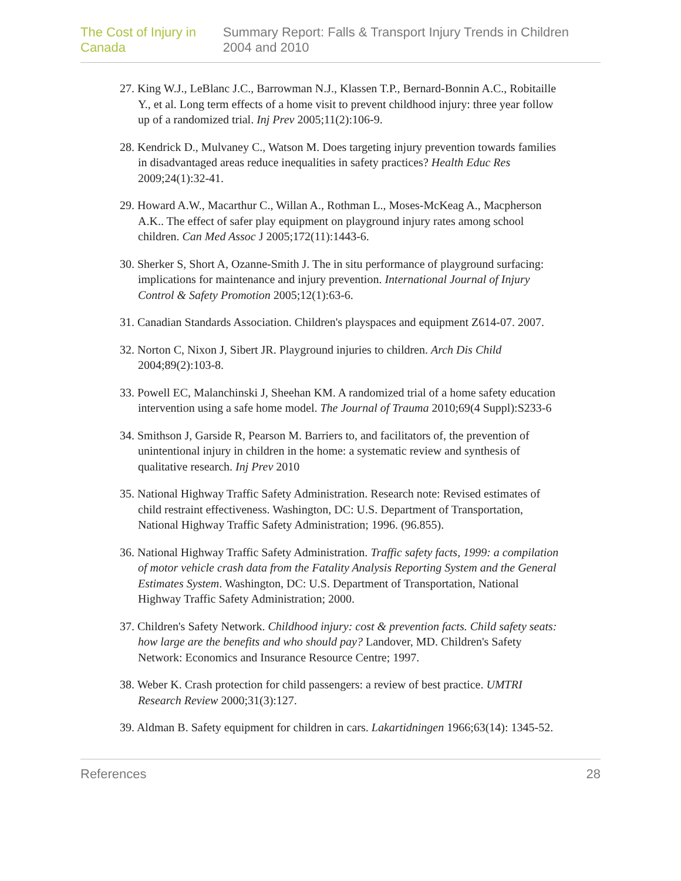The Cost of Injury in Canada Summary Report: Falls & Transport Injury Trends in Children 2004 and 2010
27. King W.J., LeBlanc J.C., Barrowman N.J., Klassen T.P., Bernard-Bonnin A.C., Robitaille Y., et al. Long term effects of a home visit to prevent childhood injury: three year follow up of a randomized trial. Inj Prev 2005;11(2):106-9.
28. Kendrick D., Mulvaney C., Watson M. Does targeting injury prevention towards families in disadvantaged areas reduce inequalities in safety practices? Health Educ Res 2009;24(1):32-41.
29. Howard A.W., Macarthur C., Willan A., Rothman L., Moses-McKeag A., Macpherson A.K.. The effect of safer play equipment on playground injury rates among school children. Can Med Assoc J 2005;172(11):1443-6.
30. Sherker S, Short A, Ozanne-Smith J. The in situ performance of playground surfacing: implications for maintenance and injury prevention. International Journal of Injury Control & Safety Promotion 2005;12(1):63-6.
31. Canadian Standards Association. Children's playspaces and equipment Z614-07. 2007.
32. Norton C, Nixon J, Sibert JR. Playground injuries to children. Arch Dis Child 2004;89(2):103-8.
33. Powell EC, Malanchinski J, Sheehan KM. A randomized trial of a home safety education intervention using a safe home model. The Journal of Trauma 2010;69(4 Suppl):S233-6
34. Smithson J, Garside R, Pearson M. Barriers to, and facilitators of, the prevention of unintentional injury in children in the home: a systematic review and synthesis of qualitative research. Inj Prev 2010
35. National Highway Traffic Safety Administration. Research note: Revised estimates of child restraint effectiveness. Washington, DC: U.S. Department of Transportation, National Highway Traffic Safety Administration; 1996. (96.855).
36. National Highway Traffic Safety Administration. Traffic safety facts, 1999: a compilation of motor vehicle crash data from the Fatality Analysis Reporting System and the General Estimates System. Washington, DC: U.S. Department of Transportation, National Highway Traffic Safety Administration; 2000.
37. Children's Safety Network. Childhood injury: cost & prevention facts. Child safety seats: how large are the benefits and who should pay? Landover, MD. Children's Safety Network: Economics and Insurance Resource Centre; 1997.
38. Weber K. Crash protection for child passengers: a review of best practice. UMTRI Research Review 2000;31(3):127.
39. Aldman B. Safety equipment for children in cars. Lakartidningen 1966;63(14): 1345-52.
References 28